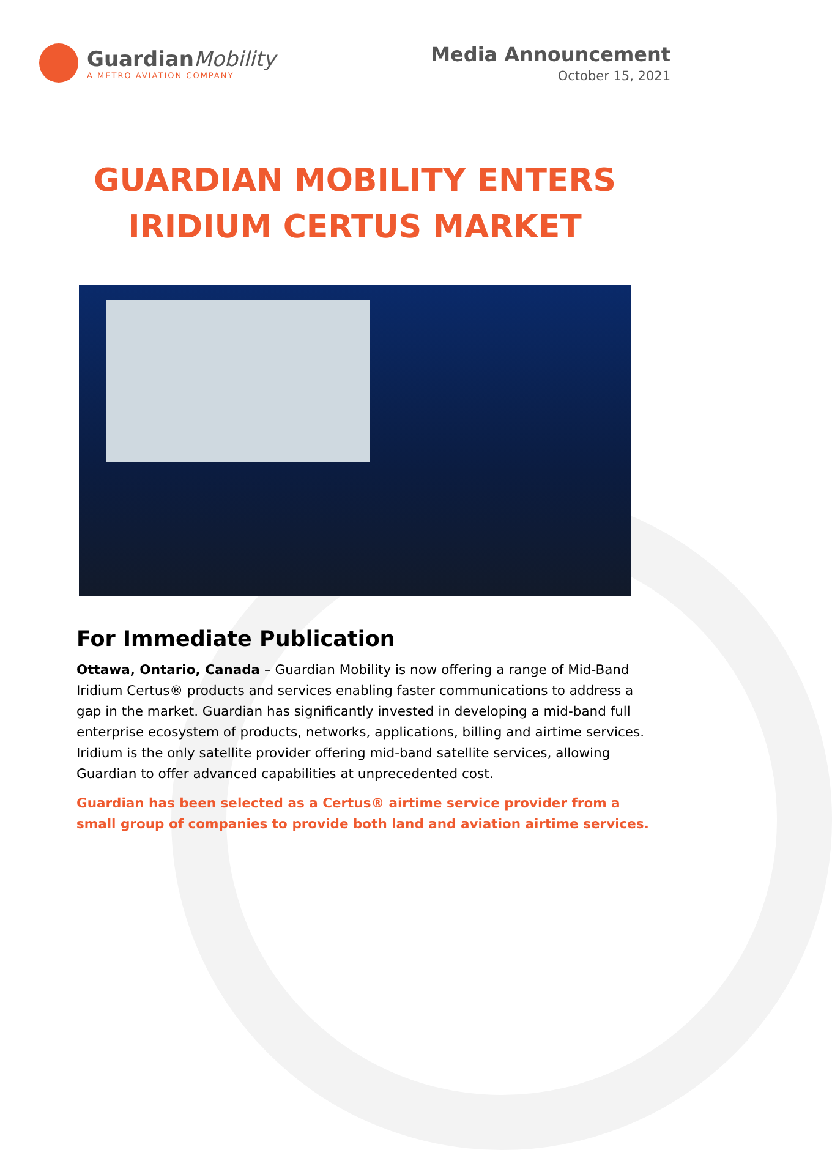GuardianMobility
A METRO AVIATION COMPANY
Media Announcement
October 15, 2021
GUARDIAN MOBILITY ENTERS
IRIDIUM CERTUS MARKET
For Immediate Publication
Ottawa, Ontario, Canada – Guardian Mobility is now offering a range of Mid-Band Iridium Certus® products and services enabling faster communications to address a gap in the market. Guardian has significantly invested in developing a mid-band full enterprise ecosystem of products, networks, applications, billing and airtime services. Iridium is the only satellite provider offering mid-band satellite services, allowing Guardian to offer advanced capabilities at unprecedented cost.
Guardian has been selected as a Certus® airtime service provider from a small group of companies to provide both land and aviation airtime services.